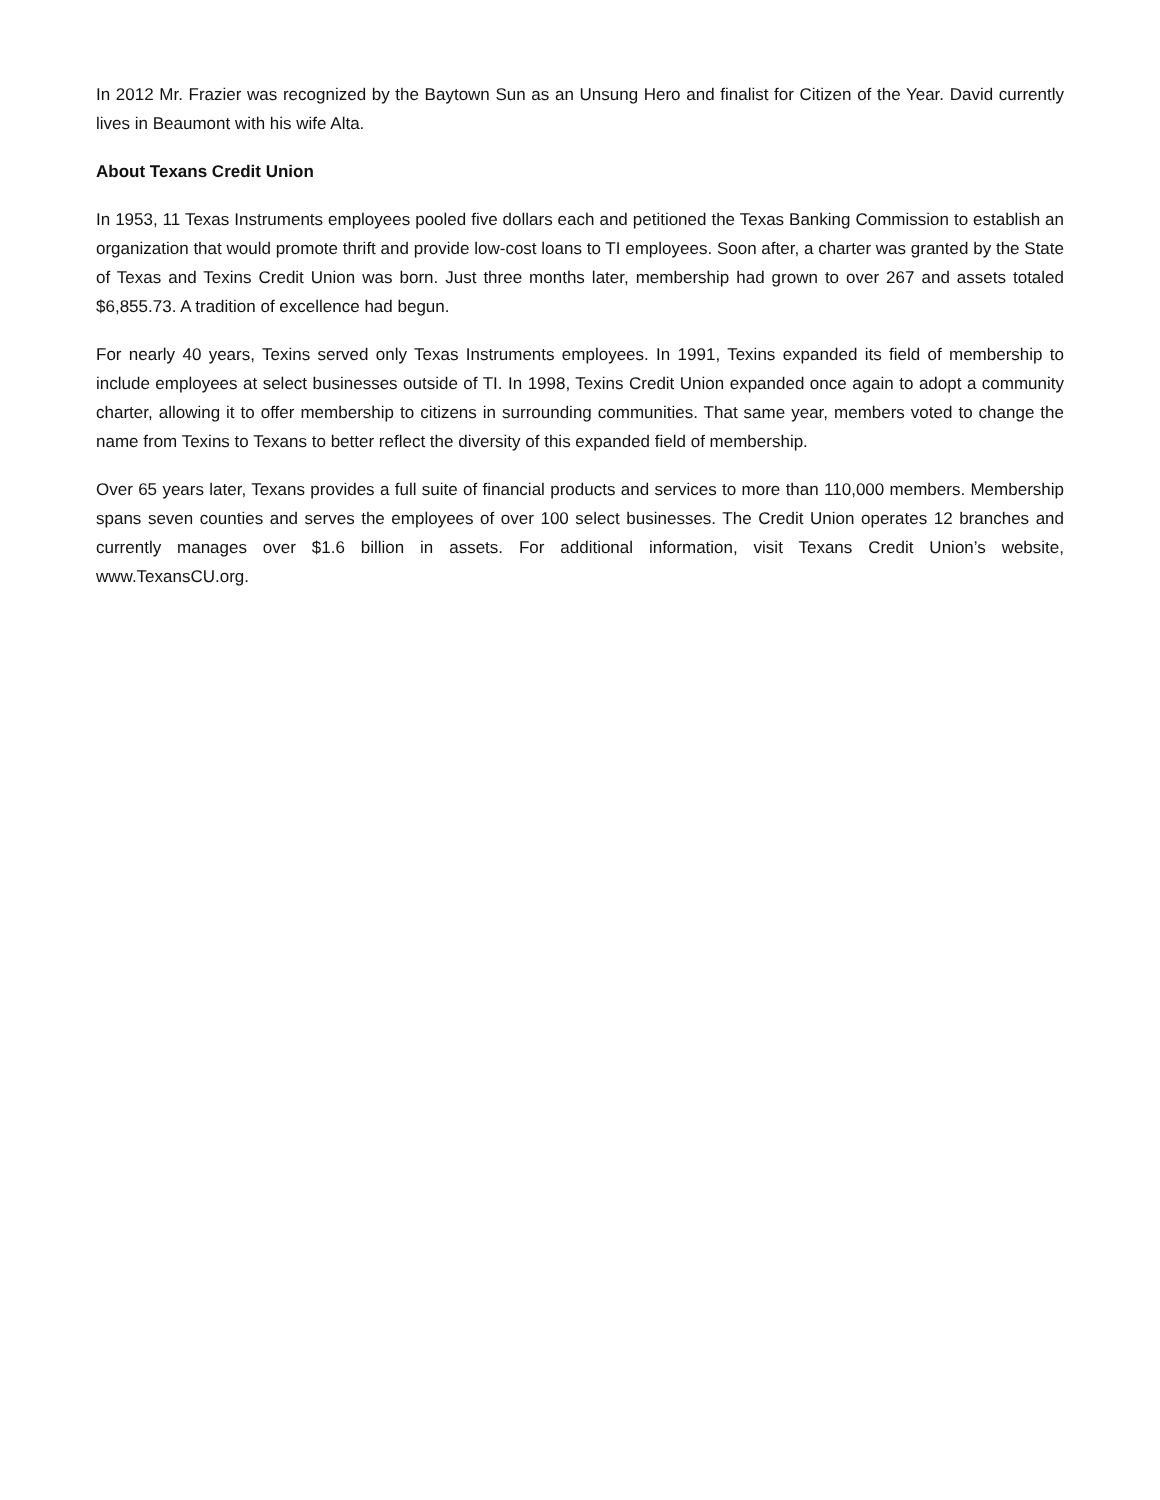In 2012 Mr. Frazier was recognized by the Baytown Sun as an Unsung Hero and finalist for Citizen of the Year. David currently lives in Beaumont with his wife Alta.
About Texans Credit Union
In 1953, 11 Texas Instruments employees pooled five dollars each and petitioned the Texas Banking Commission to establish an organization that would promote thrift and provide low-cost loans to TI employees. Soon after, a charter was granted by the State of Texas and Texins Credit Union was born. Just three months later, membership had grown to over 267 and assets totaled $6,855.73. A tradition of excellence had begun.
For nearly 40 years, Texins served only Texas Instruments employees. In 1991, Texins expanded its field of membership to include employees at select businesses outside of TI. In 1998, Texins Credit Union expanded once again to adopt a community charter, allowing it to offer membership to citizens in surrounding communities. That same year, members voted to change the name from Texins to Texans to better reflect the diversity of this expanded field of membership.
Over 65 years later, Texans provides a full suite of financial products and services to more than 110,000 members. Membership spans seven counties and serves the employees of over 100 select businesses. The Credit Union operates 12 branches and currently manages over $1.6 billion in assets. For additional information, visit Texans Credit Union’s website, www.TexansCU.org.